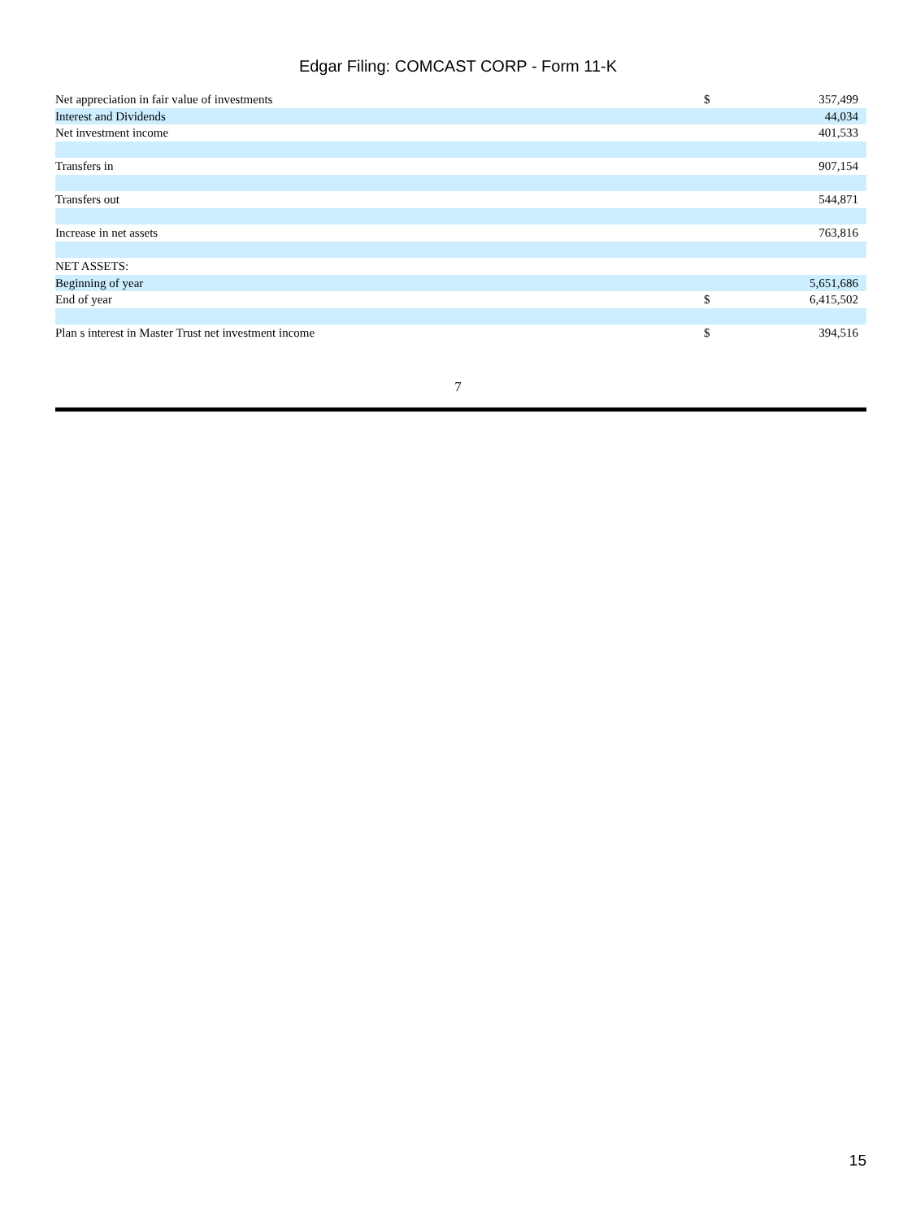Edgar Filing: COMCAST CORP - Form 11-K
| Net appreciation in fair value of investments | $ | 357,499 |
| Interest and Dividends | | 44,034 |
| Net investment income | | 401,533 |
| Transfers in | | 907,154 |
| Transfers out | | 544,871 |
| Increase in net assets | | 763,816 |
| NET ASSETS: | | |
| Beginning of year | | 5,651,686 |
| End of year | $ | 6,415,502 |
| Plan s interest in Master Trust net investment income | $ | 394,516 |
7
15